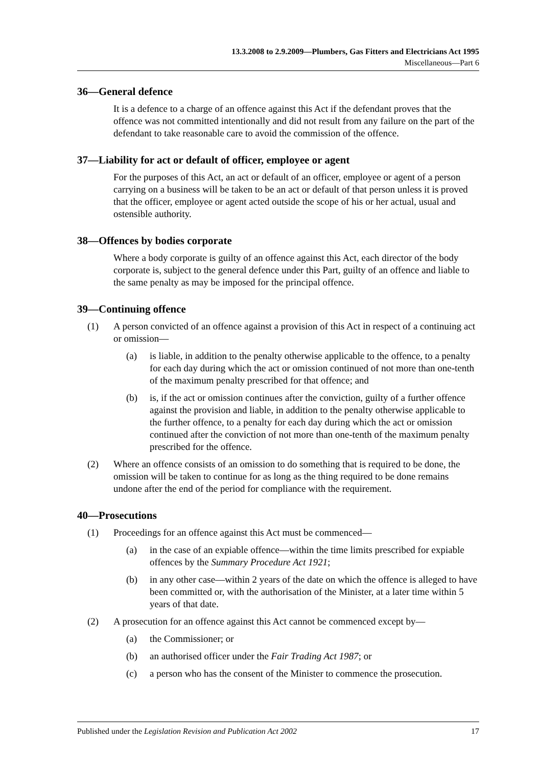13.3.2008 to 2.9.2009—Plumbers, Gas Fitters and Electricians Act 1995
Miscellaneous—Part 6
36—General defence
It is a defence to a charge of an offence against this Act if the defendant proves that the offence was not committed intentionally and did not result from any failure on the part of the defendant to take reasonable care to avoid the commission of the offence.
37—Liability for act or default of officer, employee or agent
For the purposes of this Act, an act or default of an officer, employee or agent of a person carrying on a business will be taken to be an act or default of that person unless it is proved that the officer, employee or agent acted outside the scope of his or her actual, usual and ostensible authority.
38—Offences by bodies corporate
Where a body corporate is guilty of an offence against this Act, each director of the body corporate is, subject to the general defence under this Part, guilty of an offence and liable to the same penalty as may be imposed for the principal offence.
39—Continuing offence
(1) A person convicted of an offence against a provision of this Act in respect of a continuing act or omission—
(a) is liable, in addition to the penalty otherwise applicable to the offence, to a penalty for each day during which the act or omission continued of not more than one-tenth of the maximum penalty prescribed for that offence; and
(b) is, if the act or omission continues after the conviction, guilty of a further offence against the provision and liable, in addition to the penalty otherwise applicable to the further offence, to a penalty for each day during which the act or omission continued after the conviction of not more than one-tenth of the maximum penalty prescribed for the offence.
(2) Where an offence consists of an omission to do something that is required to be done, the omission will be taken to continue for as long as the thing required to be done remains undone after the end of the period for compliance with the requirement.
40—Prosecutions
(1) Proceedings for an offence against this Act must be commenced—
(a) in the case of an expiable offence—within the time limits prescribed for expiable offences by the Summary Procedure Act 1921;
(b) in any other case—within 2 years of the date on which the offence is alleged to have been committed or, with the authorisation of the Minister, at a later time within 5 years of that date.
(2) A prosecution for an offence against this Act cannot be commenced except by—
(a) the Commissioner; or
(b) an authorised officer under the Fair Trading Act 1987; or
(c) a person who has the consent of the Minister to commence the prosecution.
Published under the Legislation Revision and Publication Act 2002 17